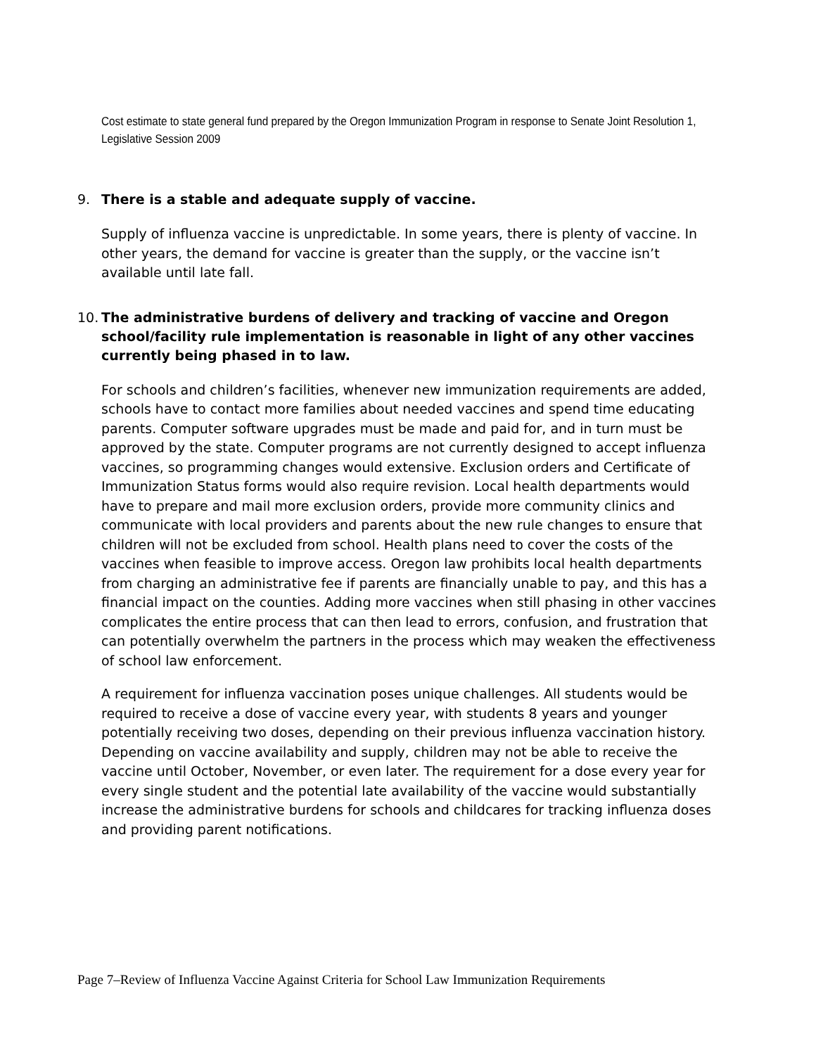Cost estimate to state general fund prepared by the Oregon Immunization Program in response to Senate Joint Resolution 1, Legislative Session 2009
9. There is a stable and adequate supply of vaccine.
Supply of influenza vaccine is unpredictable. In some years, there is plenty of vaccine. In other years, the demand for vaccine is greater than the supply, or the vaccine isn’t available until late fall.
10. The administrative burdens of delivery and tracking of vaccine and Oregon school/facility rule implementation is reasonable in light of any other vaccines currently being phased in to law.
For schools and children’s facilities, whenever new immunization requirements are added, schools have to contact more families about needed vaccines and spend time educating parents. Computer software upgrades must be made and paid for, and in turn must be approved by the state. Computer programs are not currently designed to accept influenza vaccines, so programming changes would extensive. Exclusion orders and Certificate of Immunization Status forms would also require revision. Local health departments would have to prepare and mail more exclusion orders, provide more community clinics and communicate with local providers and parents about the new rule changes to ensure that children will not be excluded from school. Health plans need to cover the costs of the vaccines when feasible to improve access. Oregon law prohibits local health departments from charging an administrative fee if parents are financially unable to pay, and this has a financial impact on the counties. Adding more vaccines when still phasing in other vaccines complicates the entire process that can then lead to errors, confusion, and frustration that can potentially overwhelm the partners in the process which may weaken the effectiveness of school law enforcement.
A requirement for influenza vaccination poses unique challenges. All students would be required to receive a dose of vaccine every year, with students 8 years and younger potentially receiving two doses, depending on their previous influenza vaccination history. Depending on vaccine availability and supply, children may not be able to receive the vaccine until October, November, or even later. The requirement for a dose every year for every single student and the potential late availability of the vaccine would substantially increase the administrative burdens for schools and childcares for tracking influenza doses and providing parent notifications.
Page 7–Review of Influenza Vaccine Against Criteria for School Law Immunization Requirements